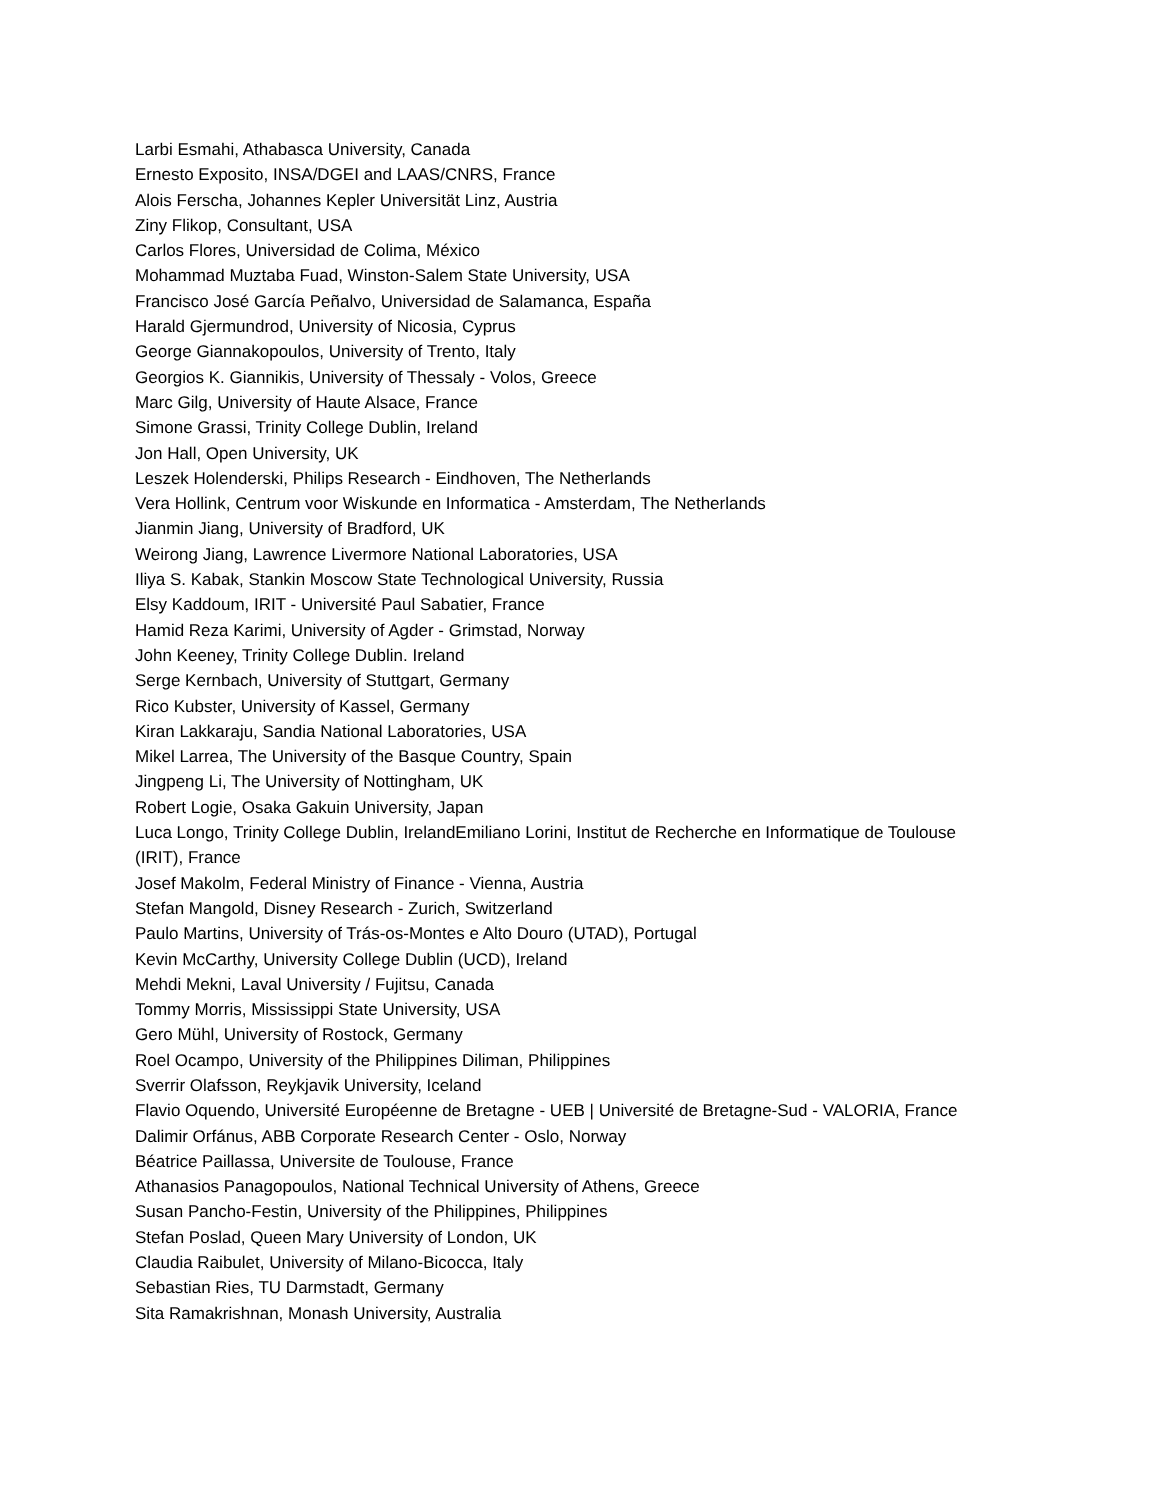Larbi Esmahi, Athabasca University, Canada
Ernesto Exposito, INSA/DGEI and LAAS/CNRS, France
Alois Ferscha, Johannes Kepler Universität Linz, Austria
Ziny Flikop, Consultant, USA
Carlos Flores, Universidad de Colima, México
Mohammad Muztaba Fuad, Winston-Salem State University, USA
Francisco José García Peñalvo, Universidad de Salamanca, España
Harald Gjermundrod, University of Nicosia, Cyprus
George Giannakopoulos, University of Trento, Italy
Georgios K. Giannikis, University of Thessaly - Volos, Greece
Marc Gilg, University of Haute Alsace, France
Simone Grassi, Trinity College Dublin, Ireland
Jon Hall, Open University, UK
Leszek Holenderski, Philips Research - Eindhoven, The Netherlands
Vera Hollink, Centrum voor Wiskunde en Informatica - Amsterdam, The Netherlands
Jianmin Jiang, University of Bradford, UK
Weirong Jiang, Lawrence Livermore National Laboratories, USA
Iliya S. Kabak, Stankin Moscow State Technological University, Russia
Elsy Kaddoum, IRIT - Université Paul Sabatier, France
Hamid Reza Karimi, University of Agder - Grimstad, Norway
John Keeney, Trinity College Dublin. Ireland
Serge Kernbach, University of Stuttgart, Germany
Rico Kubster, University of Kassel, Germany
Kiran Lakkaraju, Sandia National Laboratories, USA
Mikel Larrea, The University of the Basque Country, Spain
Jingpeng Li, The University of Nottingham, UK
Robert Logie, Osaka Gakuin University, Japan
Luca Longo, Trinity College Dublin, IrelandEmiliano Lorini, Institut de Recherche en Informatique de Toulouse (IRIT), France
Josef Makolm, Federal Ministry of Finance - Vienna, Austria
Stefan Mangold, Disney Research - Zurich, Switzerland
Paulo Martins, University of Trás-os-Montes e Alto Douro (UTAD), Portugal
Kevin McCarthy, University College Dublin (UCD), Ireland
Mehdi Mekni, Laval University / Fujitsu, Canada
Tommy Morris, Mississippi State University, USA
Gero Mühl, University of Rostock, Germany
Roel Ocampo, University of the Philippines Diliman, Philippines
Sverrir Olafsson, Reykjavik University, Iceland
Flavio Oquendo, Université Européenne de Bretagne - UEB | Université de Bretagne-Sud - VALORIA, France
Dalimir Orfánus, ABB Corporate Research Center - Oslo, Norway
Béatrice Paillassa, Universite de Toulouse, France
Athanasios Panagopoulos, National Technical University of Athens, Greece
Susan Pancho-Festin, University of the Philippines, Philippines
Stefan Poslad, Queen Mary University of London, UK
Claudia Raibulet, University of Milano-Bicocca, Italy
Sebastian Ries, TU Darmstadt, Germany
Sita Ramakrishnan, Monash University, Australia